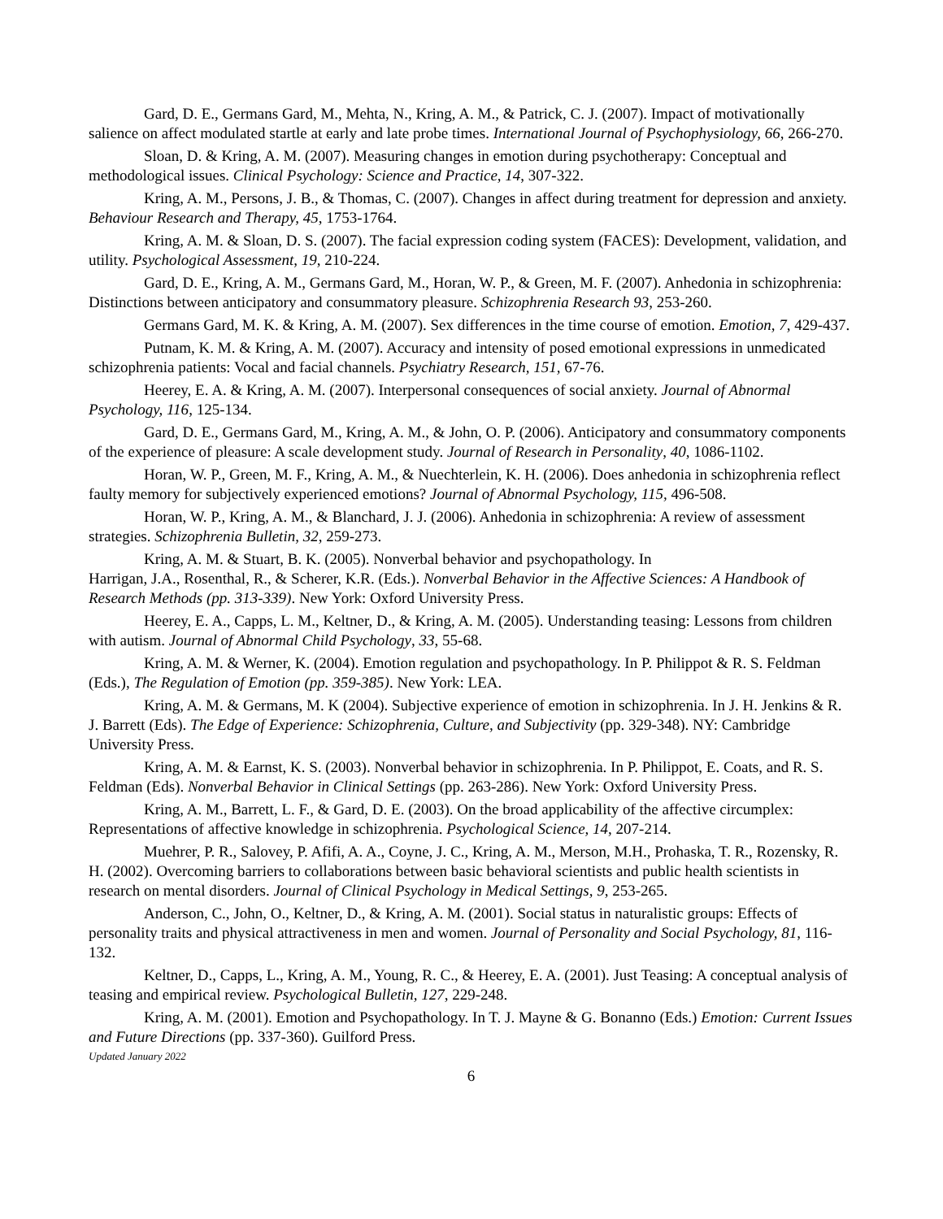Gard, D. E., Germans Gard, M., Mehta, N., Kring, A. M., & Patrick, C. J. (2007). Impact of motivationally salience on affect modulated startle at early and late probe times. International Journal of Psychophysiology, 66, 266-270.
Sloan, D. & Kring, A. M. (2007). Measuring changes in emotion during psychotherapy: Conceptual and methodological issues. Clinical Psychology: Science and Practice, 14, 307-322.
Kring, A. M., Persons, J. B., & Thomas, C. (2007). Changes in affect during treatment for depression and anxiety. Behaviour Research and Therapy, 45, 1753-1764.
Kring, A. M. & Sloan, D. S. (2007). The facial expression coding system (FACES): Development, validation, and utility. Psychological Assessment, 19, 210-224.
Gard, D. E., Kring, A. M., Germans Gard, M., Horan, W. P., & Green, M. F. (2007). Anhedonia in schizophrenia: Distinctions between anticipatory and consummatory pleasure. Schizophrenia Research 93, 253-260.
Germans Gard, M. K. & Kring, A. M. (2007). Sex differences in the time course of emotion. Emotion, 7, 429-437.
Putnam, K. M. & Kring, A. M. (2007). Accuracy and intensity of posed emotional expressions in unmedicated schizophrenia patients: Vocal and facial channels. Psychiatry Research, 151, 67-76.
Heerey, E. A. & Kring, A. M. (2007). Interpersonal consequences of social anxiety. Journal of Abnormal Psychology, 116, 125-134.
Gard, D. E., Germans Gard, M., Kring, A. M., & John, O. P. (2006). Anticipatory and consummatory components of the experience of pleasure: A scale development study. Journal of Research in Personality, 40, 1086-1102.
Horan, W. P., Green, M. F., Kring, A. M., & Nuechterlein, K. H. (2006). Does anhedonia in schizophrenia reflect faulty memory for subjectively experienced emotions? Journal of Abnormal Psychology, 115, 496-508.
Horan, W. P., Kring, A. M., & Blanchard, J. J. (2006). Anhedonia in schizophrenia: A review of assessment strategies. Schizophrenia Bulletin, 32, 259-273.
Kring, A. M. & Stuart, B. K. (2005). Nonverbal behavior and psychopathology. In
Harrigan, J.A., Rosenthal, R., & Scherer, K.R. (Eds.). Nonverbal Behavior in the Affective Sciences: A Handbook of Research Methods (pp. 313-339). New York: Oxford University Press.
Heerey, E. A., Capps, L. M., Keltner, D., & Kring, A. M. (2005). Understanding teasing: Lessons from children with autism. Journal of Abnormal Child Psychology, 33, 55-68.
Kring, A. M. & Werner, K. (2004). Emotion regulation and psychopathology. In P. Philippot & R. S. Feldman (Eds.), The Regulation of Emotion (pp. 359-385). New York: LEA.
Kring, A. M. & Germans, M. K (2004). Subjective experience of emotion in schizophrenia. In J. H. Jenkins & R. J. Barrett (Eds). The Edge of Experience: Schizophrenia, Culture, and Subjectivity (pp. 329-348). NY: Cambridge University Press.
Kring, A. M. & Earnst, K. S. (2003). Nonverbal behavior in schizophrenia. In P. Philippot, E. Coats, and R. S. Feldman (Eds). Nonverbal Behavior in Clinical Settings (pp. 263-286). New York: Oxford University Press.
Kring, A. M., Barrett, L. F., & Gard, D. E. (2003). On the broad applicability of the affective circumplex: Representations of affective knowledge in schizophrenia. Psychological Science, 14, 207-214.
Muehrer, P. R., Salovey, P. Afifi, A. A., Coyne, J. C., Kring, A. M., Merson, M.H., Prohaska, T. R., Rozensky, R. H. (2002). Overcoming barriers to collaborations between basic behavioral scientists and public health scientists in research on mental disorders. Journal of Clinical Psychology in Medical Settings, 9, 253-265.
Anderson, C., John, O., Keltner, D., & Kring, A. M. (2001). Social status in naturalistic groups: Effects of personality traits and physical attractiveness in men and women. Journal of Personality and Social Psychology, 81, 116-132.
Keltner, D., Capps, L., Kring, A. M., Young, R. C., & Heerey, E. A. (2001). Just Teasing: A conceptual analysis of teasing and empirical review. Psychological Bulletin, 127, 229-248.
Kring, A. M. (2001). Emotion and Psychopathology. In T. J. Mayne & G. Bonanno (Eds.) Emotion: Current Issues and Future Directions (pp. 337-360). Guilford Press.
Updated January 2022
6